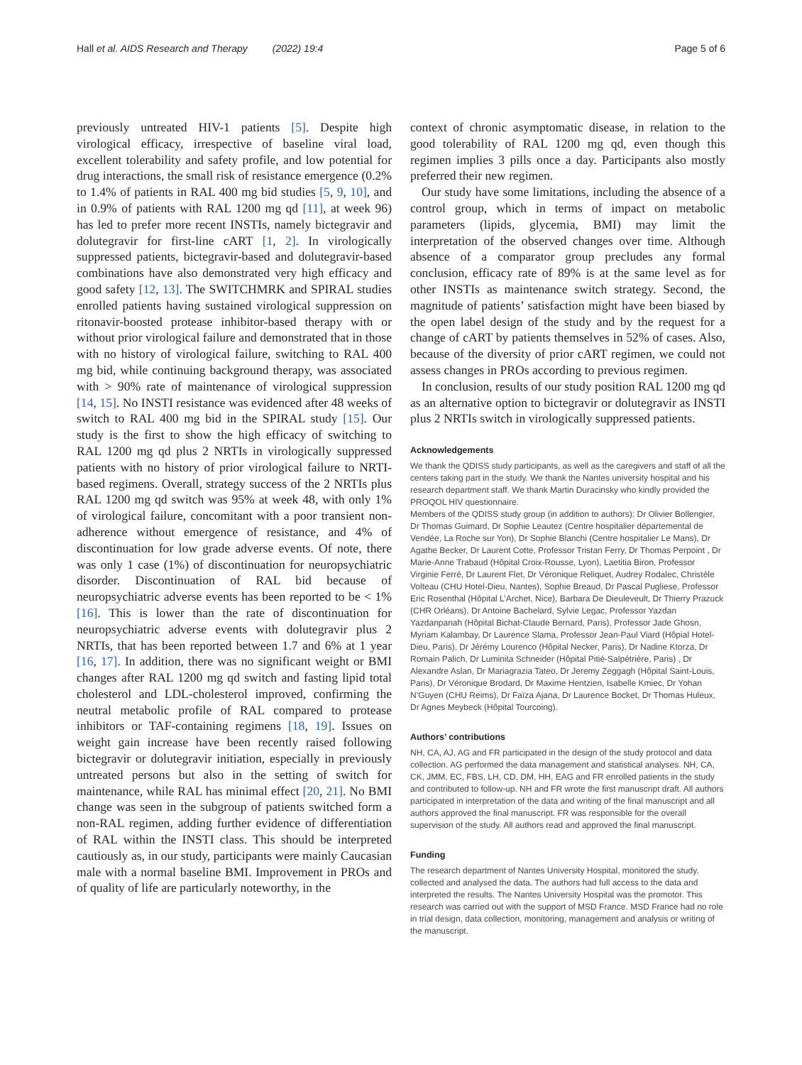Hall et al. AIDS Research and Therapy (2022) 19:4 Page 5 of 6
previously untreated HIV-1 patients [5]. Despite high virological efficacy, irrespective of baseline viral load, excellent tolerability and safety profile, and low potential for drug interactions, the small risk of resistance emergence (0.2% to 1.4% of patients in RAL 400 mg bid studies [5, 9, 10], and in 0.9% of patients with RAL 1200 mg qd [11], at week 96) has led to prefer more recent INSTIs, namely bictegravir and dolutegravir for first-line cART [1, 2]. In virologically suppressed patients, bictegravir-based and dolutegravir-based combinations have also demonstrated very high efficacy and good safety [12, 13]. The SWITCHMRK and SPIRAL studies enrolled patients having sustained virological suppression on ritonavir-boosted protease inhibitor-based therapy with or without prior virological failure and demonstrated that in those with no history of virological failure, switching to RAL 400 mg bid, while continuing background therapy, was associated with > 90% rate of maintenance of virological suppression [14, 15]. No INSTI resistance was evidenced after 48 weeks of switch to RAL 400 mg bid in the SPIRAL study [15]. Our study is the first to show the high efficacy of switching to RAL 1200 mg qd plus 2 NRTIs in virologically suppressed patients with no history of prior virological failure to NRTI-based regimens. Overall, strategy success of the 2 NRTIs plus RAL 1200 mg qd switch was 95% at week 48, with only 1% of virological failure, concomitant with a poor transient non-adherence without emergence of resistance, and 4% of discontinuation for low grade adverse events. Of note, there was only 1 case (1%) of discontinuation for neuropsychiatric disorder. Discontinuation of RAL bid because of neuropsychiatric adverse events has been reported to be < 1% [16]. This is lower than the rate of discontinuation for neuropsychiatric adverse events with dolutegravir plus 2 NRTIs, that has been reported between 1.7 and 6% at 1 year [16, 17]. In addition, there was no significant weight or BMI changes after RAL 1200 mg qd switch and fasting lipid total cholesterol and LDL-cholesterol improved, confirming the neutral metabolic profile of RAL compared to protease inhibitors or TAF-containing regimens [18, 19]. Issues on weight gain increase have been recently raised following bictegravir or dolutegravir initiation, especially in previously untreated persons but also in the setting of switch for maintenance, while RAL has minimal effect [20, 21]. No BMI change was seen in the subgroup of patients switched form a non-RAL regimen, adding further evidence of differentiation of RAL within the INSTI class. This should be interpreted cautiously as, in our study, participants were mainly Caucasian male with a normal baseline BMI. Improvement in PROs and of quality of life are particularly noteworthy, in the
context of chronic asymptomatic disease, in relation to the good tolerability of RAL 1200 mg qd, even though this regimen implies 3 pills once a day. Participants also mostly preferred their new regimen.
Our study have some limitations, including the absence of a control group, which in terms of impact on metabolic parameters (lipids, glycemia, BMI) may limit the interpretation of the observed changes over time. Although absence of a comparator group precludes any formal conclusion, efficacy rate of 89% is at the same level as for other INSTIs as maintenance switch strategy. Second, the magnitude of patients’ satisfaction might have been biased by the open label design of the study and by the request for a change of cART by patients themselves in 52% of cases. Also, because of the diversity of prior cART regimen, we could not assess changes in PROs according to previous regimen.
In conclusion, results of our study position RAL 1200 mg qd as an alternative option to bictegravir or dolutegravir as INSTI plus 2 NRTIs switch in virologically suppressed patients.
Acknowledgements
We thank the QDISS study participants, as well as the caregivers and staff of all the centers taking part in the study. We thank the Nantes university hospital and his research department staff. We thank Martin Duracinsky who kindly provided the PROQOL HIV questionnaire.
Members of the QDISS study group (in addition to authors): Dr Olivier Bollengier, Dr Thomas Guimard, Dr Sophie Leautez (Centre hospitalier départemental de Vendée, La Roche sur Yon), Dr Sophie Blanchi (Centre hospitalier Le Mans), Dr Agathe Becker, Dr Laurent Cotte, Professor Tristan Ferry, Dr Thomas Perpoint , Dr Marie-Anne Trabaud (Hôpital Croix-Rousse, Lyon), Laetitia Biron, Professor Virginie Ferré, Dr Laurent Flet, Dr Véronique Reliquet, Audrey Rodalec, Christèle Volteau (CHU Hotel-Dieu, Nantes), Sophie Breaud, Dr Pascal Pugliese, Professor Eric Rosenthal (Hôpital L’Archet, Nice), Barbara De Dieuleveult, Dr Thierry Prazuck (CHR Orléans), Dr Antoine Bachelard, Sylvie Legac, Professor Yazdan Yazdanpanah (Hôpital Bichat-Claude Bernard, Paris), Professor Jade Ghosn, Myriam Kalambay, Dr Laurence Slama, Professor Jean-Paul Viard (Hôpial Hotel-Dieu, Paris), Dr Jérémy Lourenco (Hôpital Necker, Paris), Dr Nadine Ktorza, Dr Romain Palich, Dr Luminita Schneider (Hôpital Pitié-Salpétrière, Paris) , Dr Alexandre Aslan, Dr Mariagrazia Tateo, Dr Jeremy Zeggagh (Hôpital Saint-Louis, Paris), Dr Véronique Brodard, Dr Maxime Hentzien, Isabelle Kmiec, Dr Yohan N’Guyen (CHU Reims), Dr Faïza Ajana, Dr Laurence Bocket, Dr Thomas Huleux, Dr Agnes Meybeck (Hôpital Tourcoing).
Authors’ contributions
NH, CA, AJ, AG and FR participated in the design of the study protocol and data collection. AG performed the data management and statistical analyses. NH, CA, CK, JMM, EC, FBS, LH, CD, DM, HH, EAG and FR enrolled patients in the study and contributed to follow-up. NH and FR wrote the first manuscript draft. All authors participated in interpretation of the data and writing of the final manuscript and all authors approved the final manuscript. FR was responsible for the overall supervision of the study. All authors read and approved the final manuscript.
Funding
The research department of Nantes University Hospital, monitored the study, collected and analysed the data. The authors had full access to the data and interpreted the results. The Nantes University Hospital was the promotor. This research was carried out with the support of MSD France. MSD France had no role in trial design, data collection, monitoring, management and analysis or writing of the manuscript.